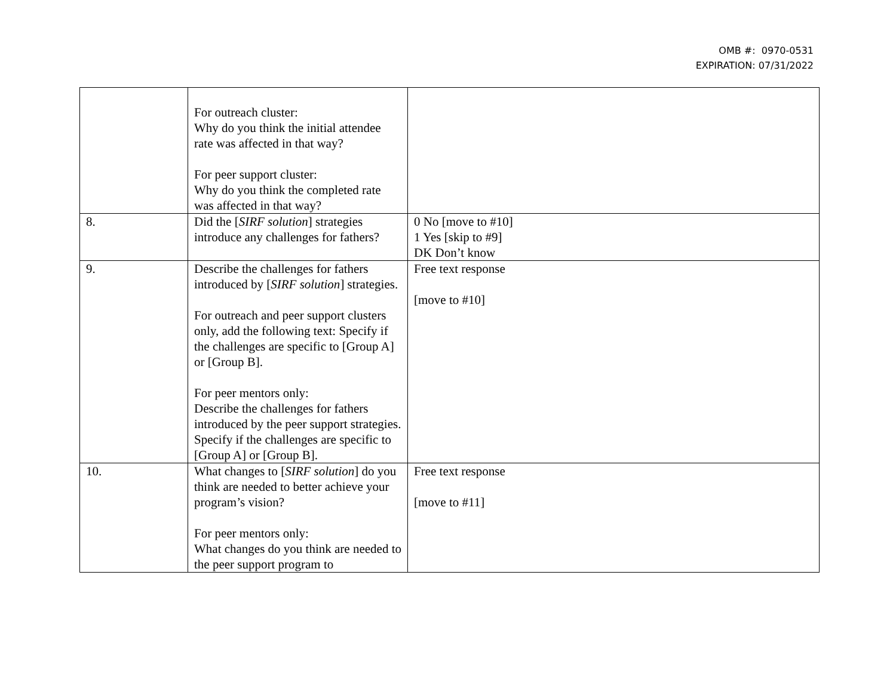OMB #: 0970-0531
EXPIRATION: 07/31/2022
| | For outreach cluster: Why do you think the initial attendee rate was affected in that way? For peer support cluster: Why do you think the completed rate was affected in that way? | |
| 8. | Did the [ SIRF solution ] strategies introduce any challenges for fathers? | 0 No [move to #10] 1 Yes [skip to #9] DK Don’t know |
| 9. | Describe the challenges for fathers introduced by [ SIRF solution ] strategies. For outreach and peer support clusters only, add the following text: Specify if the challenges are specific to [Group A] or [Group B]. For peer mentors only: Describe the challenges for fathers introduced by the peer support strategies. Specify if the challenges are specific to [Group A] or [Group B]. | Free text response [move to #10] |
| 10. | What changes to [ SIRF solution ] do you think are needed to better achieve your program’s vision? For peer mentors only: What changes do you think are needed to the peer support program to | Free text response [move to #11] |